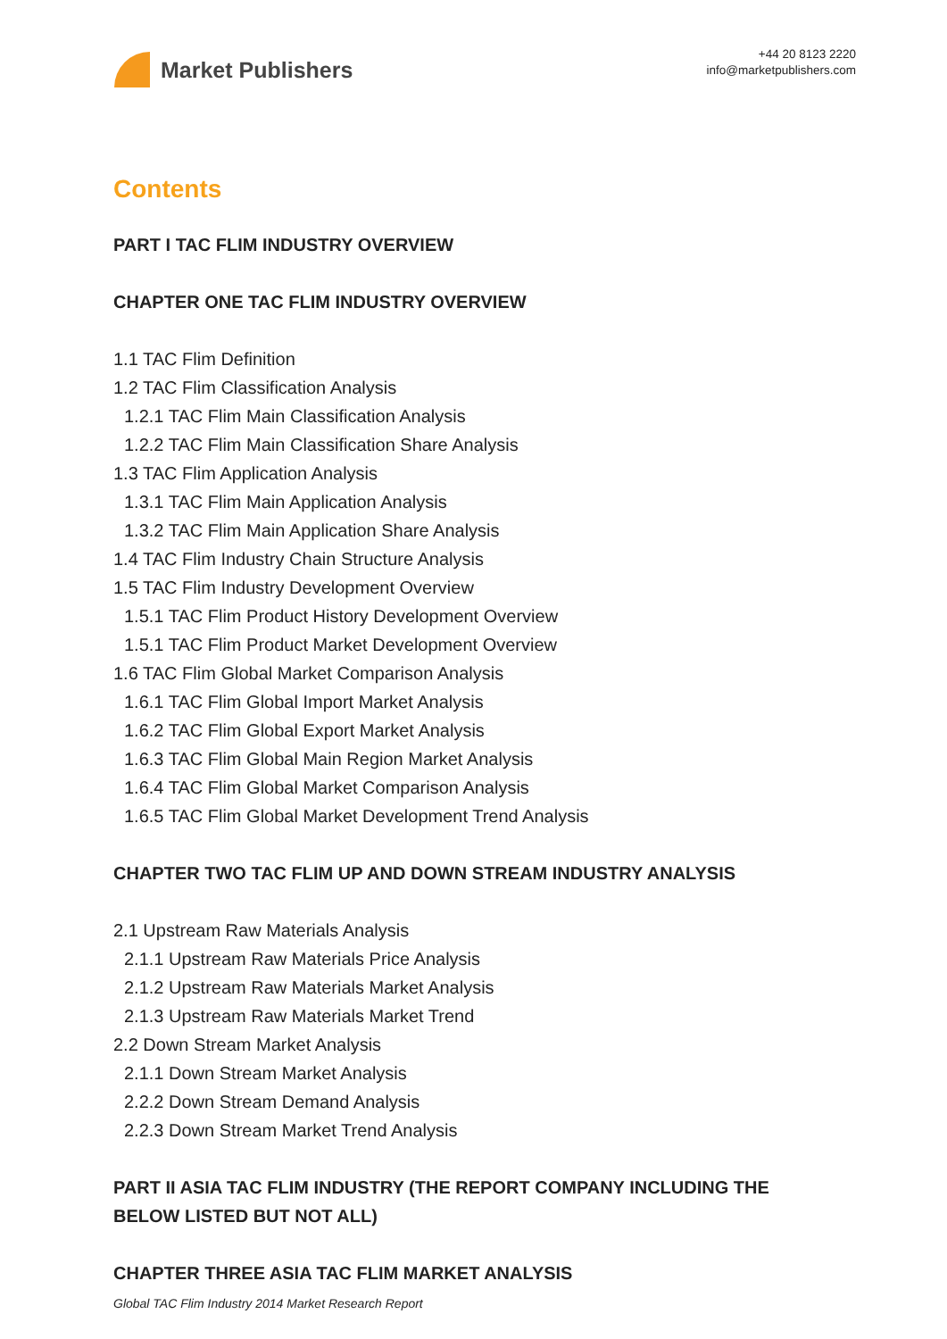Market Publishers
+44 20 8123 2220
info@marketpublishers.com
Contents
PART I TAC FLIM INDUSTRY OVERVIEW
CHAPTER ONE TAC FLIM INDUSTRY OVERVIEW
1.1 TAC Flim Definition
1.2 TAC Flim Classification Analysis
1.2.1 TAC Flim Main Classification Analysis
1.2.2 TAC Flim Main Classification Share Analysis
1.3 TAC Flim Application Analysis
1.3.1 TAC Flim Main Application Analysis
1.3.2 TAC Flim Main Application Share Analysis
1.4 TAC Flim Industry Chain Structure Analysis
1.5 TAC Flim Industry Development Overview
1.5.1 TAC Flim Product History Development Overview
1.5.1 TAC Flim Product Market Development Overview
1.6 TAC Flim Global Market Comparison Analysis
1.6.1 TAC Flim Global Import Market Analysis
1.6.2 TAC Flim Global Export Market Analysis
1.6.3 TAC Flim Global Main Region Market Analysis
1.6.4 TAC Flim Global Market Comparison Analysis
1.6.5 TAC Flim Global Market Development Trend Analysis
CHAPTER TWO TAC FLIM UP AND DOWN STREAM INDUSTRY ANALYSIS
2.1 Upstream Raw Materials Analysis
2.1.1 Upstream Raw Materials Price Analysis
2.1.2 Upstream Raw Materials Market Analysis
2.1.3 Upstream Raw Materials Market Trend
2.2 Down Stream Market Analysis
2.1.1 Down Stream Market Analysis
2.2.2 Down Stream Demand Analysis
2.2.3 Down Stream Market Trend Analysis
PART II ASIA TAC FLIM INDUSTRY (THE REPORT COMPANY INCLUDING THE BELOW LISTED BUT NOT ALL)
CHAPTER THREE ASIA TAC FLIM MARKET ANALYSIS
Global TAC Flim Industry 2014 Market Research Report